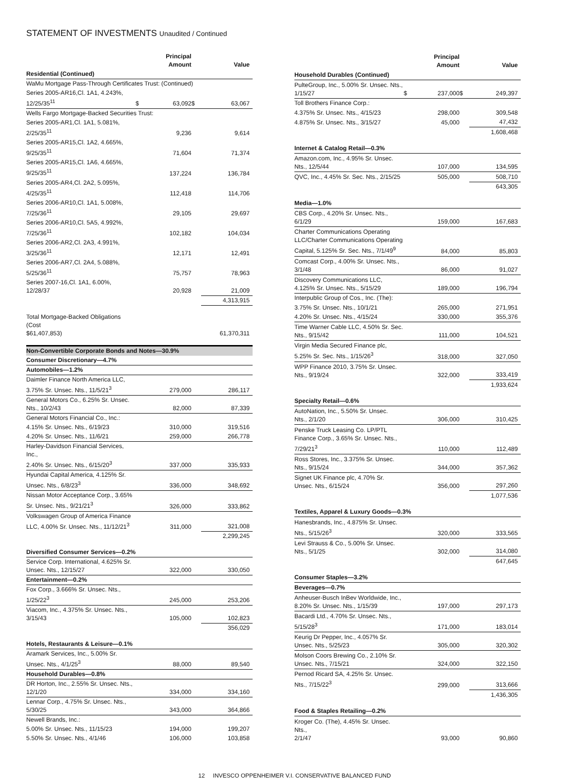STATEMENT OF INVESTMENTS Unaudited / Continued
| | | Principal Amount | | Value |
| --- | --- | --- | --- | --- |
| Residential (Continued) | | | | |
| WaMu Mortgage Pass-Through Certificates Trust: (Continued) | | | | |
| Series 2005-AR16,Cl. 1A1, 4.243%, 12/25/35<sup>11</sup> | $ | 63,092 | $ | 63,067 |
| Wells Fargo Mortgage-Backed Securities Trust: | | | | |
| Series 2005-AR1,Cl. 1A1, 5.081%, 2/25/35<sup>11</sup> | | 9,236 | | 9,614 |
| Series 2005-AR15,Cl. 1A2, 4.665%, 9/25/35<sup>11</sup> | | 71,604 | | 71,374 |
| Series 2005-AR15,Cl. 1A6, 4.665%, 9/25/35<sup>11</sup> | | 137,224 | | 136,784 |
| Series 2005-AR4,Cl. 2A2, 5.095%, 4/25/35<sup>11</sup> | | 112,418 | | 114,706 |
| Series 2006-AR10,Cl. 1A1, 5.008%, 7/25/36<sup>11</sup> | | 29,105 | | 29,697 |
| Series 2006-AR10,Cl. 5A5, 4.992%, 7/25/36<sup>11</sup> | | 102,182 | | 104,034 |
| Series 2006-AR2,Cl. 2A3, 4.991%, 3/25/36<sup>11</sup> | | 12,171 | | 12,491 |
| Series 2006-AR7,Cl. 2A4, 5.088%, 5/25/36<sup>11</sup> | | 75,757 | | 78,963 |
| Series 2007-16,Cl. 1A1, 6.00%, 12/28/37 | | 20,928 | | 21,009 |
| | | | | 4,313,915 |
| Total Mortgage-Backed Obligations (Cost $61,407,853) | | | | 61,370,311 |
| Non-Convertible Corporate Bonds and Notes—30.9% | | | | |
| Consumer Discretionary—4.7% | | | | |
| Automobiles—1.2% | | | | |
| Daimler Finance North America LLC, 3.75% Sr. Unsec. Nts., 11/5/21<sup>3</sup> | | 279,000 | | 286,117 |
| General Motors Co., 6.25% Sr. Unsec. Nts., 10/2/43 | | 82,000 | | 87,339 |
| General Motors Financial Co., Inc.: | | | | |
| 4.15% Sr. Unsec. Nts., 6/19/23 | | 310,000 | | 319,516 |
| 4.20% Sr. Unsec. Nts., 11/6/21 | | 259,000 | | 266,778 |
| Harley-Davidson Financial Services, Inc., 2.40% Sr. Unsec. Nts., 6/15/20<sup>3</sup> | | 337,000 | | 335,933 |
| Hyundai Capital America, 4.125% Sr. Unsec. Nts., 6/8/23<sup>3</sup> | | 336,000 | | 348,692 |
| Nissan Motor Acceptance Corp., 3.65% Sr. Unsec. Nts., 9/21/21<sup>3</sup> | | 326,000 | | 333,862 |
| Volkswagen Group of America Finance LLC, 4.00% Sr. Unsec. Nts., 11/12/21<sup>3</sup> | | 311,000 | | 321,008 |
| | | | | 2,299,245 |
| Diversified Consumer Services—0.2% | | | | |
| Service Corp. International, 4.625% Sr. Unsec. Nts., 12/15/27 | | 322,000 | | 330,050 |
| Entertainment—0.2% | | | | |
| Fox Corp., 3.666% Sr. Unsec. Nts., 1/25/22<sup>3</sup> | | 245,000 | | 253,206 |
| Viacom, Inc., 4.375% Sr. Unsec. Nts., 3/15/43 | | 105,000 | | 102,823 |
| | | | | 356,029 |
| Hotels, Restaurants & Leisure—0.1% | | | | |
| Aramark Services, Inc., 5.00% Sr. Unsec. Nts., 4/1/25<sup>3</sup> | | 88,000 | | 89,540 |
| Household Durables—0.8% | | | | |
| DR Horton, Inc., 2.55% Sr. Unsec. Nts., 12/1/20 | | 334,000 | | 334,160 |
| Lennar Corp., 4.75% Sr. Unsec. Nts., 5/30/25 | | 343,000 | | 364,866 |
| Newell Brands, Inc.: | | | | |
| 5.00% Sr. Unsec. Nts., 11/15/23 | | 194,000 | | 199,207 |
| 5.50% Sr. Unsec. Nts., 4/1/46 | | 106,000 | | 103,858 |
| | | Principal Amount | | Value |
| --- | --- | --- | --- | --- |
| Household Durables (Continued) | | | | |
| PulteGroup, Inc., 5.00% Sr. Unsec. Nts., 1/15/27 | $ | 237,000 | $ | 249,397 |
| Toll Brothers Finance Corp.: | | | | |
| 4.375% Sr. Unsec. Nts., 4/15/23 | | 298,000 | | 309,548 |
| 4.875% Sr. Unsec. Nts., 3/15/27 | | 45,000 | | 47,432 |
| | | | | 1,608,468 |
| Internet & Catalog Retail—0.3% | | | | |
| Amazon.com, Inc., 4.95% Sr. Unsec. Nts., 12/5/44 | | 107,000 | | 134,595 |
| QVC, Inc., 4.45% Sr. Sec. Nts., 2/15/25 | | 505,000 | | 508,710 |
| | | | | 643,305 |
| Media—1.0% | | | | |
| CBS Corp., 4.20% Sr. Unsec. Nts., 6/1/29 | | 159,000 | | 167,683 |
| Charter Communications Operating LLC/Charter Communications Operating Capital, 5.125% Sr. Sec. Nts., 7/1/49<sup>9</sup> | | 84,000 | | 85,803 |
| Comcast Corp., 4.00% Sr. Unsec. Nts., 3/1/48 | | 86,000 | | 91,027 |
| Discovery Communications LLC, 4.125% Sr. Unsec. Nts., 5/15/29 | | 189,000 | | 196,794 |
| Interpublic Group of Cos., Inc. (The): | | | | |
| 3.75% Sr. Unsec. Nts., 10/1/21 | | 265,000 | | 271,951 |
| 4.20% Sr. Unsec. Nts., 4/15/24 | | 330,000 | | 355,376 |
| Time Warner Cable LLC, 4.50% Sr. Sec. Nts., 9/15/42 | | 111,000 | | 104,521 |
| Virgin Media Secured Finance plc, 5.25% Sr. Sec. Nts., 1/15/26<sup>3</sup> | | 318,000 | | 327,050 |
| WPP Finance 2010, 3.75% Sr. Unsec. Nts., 9/19/24 | | 322,000 | | 333,419 |
| | | | | 1,933,624 |
| Specialty Retail—0.6% | | | | |
| AutoNation, Inc., 5.50% Sr. Unsec. Nts., 2/1/20 | | 306,000 | | 310,425 |
| Penske Truck Leasing Co. LP/PTL Finance Corp., 3.65% Sr. Unsec. Nts., 7/29/21<sup>3</sup> | | 110,000 | | 112,489 |
| Ross Stores, Inc., 3.375% Sr. Unsec. Nts., 9/15/24 | | 344,000 | | 357,362 |
| Signet UK Finance plc, 4.70% Sr. Unsec. Nts., 6/15/24 | | 356,000 | | 297,260 |
| | | | | 1,077,536 |
| Textiles, Apparel & Luxury Goods—0.3% | | | | |
| Hanesbrands, Inc., 4.875% Sr. Unsec. Nts., 5/15/26<sup>3</sup> | | 320,000 | | 333,565 |
| Levi Strauss & Co., 5.00% Sr. Unsec. Nts., 5/1/25 | | 302,000 | | 314,080 |
| | | | | 647,645 |
| Consumer Staples—3.2% | | | | |
| Beverages—0.7% | | | | |
| Anheuser-Busch InBev Worldwide, Inc., 8.20% Sr. Unsec. Nts., 1/15/39 | | 197,000 | | 297,173 |
| Bacardi Ltd., 4.70% Sr. Unsec. Nts., 5/15/28<sup>3</sup> | | 171,000 | | 183,014 |
| Keurig Dr Pepper, Inc., 4.057% Sr. Unsec. Nts., 5/25/23 | | 305,000 | | 320,302 |
| Molson Coors Brewing Co., 2.10% Sr. Unsec. Nts., 7/15/21 | | 324,000 | | 322,150 |
| Pernod Ricard SA, 4.25% Sr. Unsec. Nts., 7/15/22<sup>3</sup> | | 299,000 | | 313,666 |
| | | | | 1,436,305 |
| Food & Staples Retailing—0.2% | | | | |
| Kroger Co. (The), 4.45% Sr. Unsec. Nts., 2/1/47 | | 93,000 | | 90,860 |
12 INVESCO OPPENHEIMER V.I. CONSERVATIVE BALANCED FUND